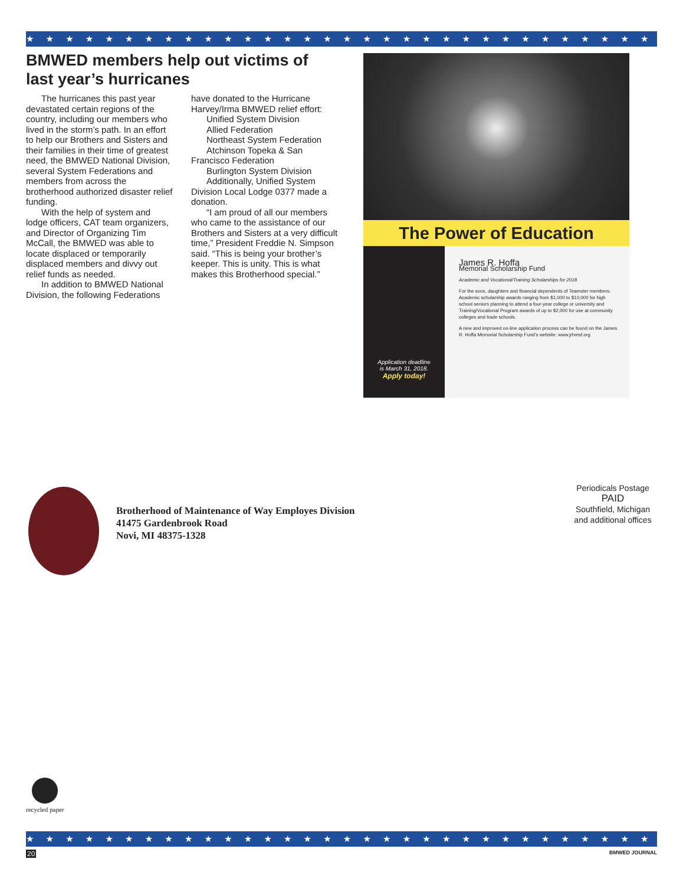★ ★ ★ ★ ★ ★ ★ ★ ★ ★ ★ ★ ★ ★ ★ ★ ★ ★ ★ ★ ★ ★ ★ ★ ★ ★ ★ ★ ★ ★ ★ ★ ★ ★ ★ ★ ★ ★ ★ ★ ★ ★ ★ ★ ★ ★ ★
BMWED members help out victims of last year’s hurricanes
The hurricanes this past year devastated certain regions of the country, including our members who lived in the storm’s path. In an effort to help our Brothers and Sisters and their families in their time of greatest need, the BMWED National Division, several System Federations and members from across the brotherhood authorized disaster relief funding.
With the help of system and lodge officers, CAT team organizers, and Director of Organizing Tim McCall, the BMWED was able to locate displaced or temporarily displaced members and divvy out relief funds as needed.
In addition to BMWED National Division, the following Federations have donated to the Hurricane Harvey/Irma BMWED relief effort:
Unified System Division
Allied Federation
Northeast System Federation
Atchinson Topeka & San Francisco Federation
Burlington System Division
Additionally, Unified System Division Local Lodge 0377 made a donation.
“I am proud of all our members who came to the assistance of our Brothers and Sisters at a very difficult time,” President Freddie N. Simpson said. “This is being your brother’s keeper. This is unity. This is what makes this Brotherhood special.”
The Power of Education
Application deadline
is March 31, 2018.
Apply today!
James R. Hoffa
Memorial Scholarship Fund
Academic and Vocational/Training Scholarships for 2018
For the sons, daughters and financial dependents of Teamster members. Academic scholarship awards ranging from $1,000 to $10,000 for high school seniors planning to attend a four-year college or university and Training/Vocational Program awards of up to $2,000 for use at community colleges and trade schools.
A new and improved on-line application process can be found on the James R. Hoffa Memorial Scholarship Fund’s website: www.jrhmsf.org
Brotherhood of Maintenance of Way Employes Division
41475 Gardenbrook Road
Novi, MI 48375-1328
Periodicals Postage
PAID
Southfield, Michigan
and additional offices
recycled paper
★ ★ ★ ★ ★ ★ ★ ★ ★ ★ ★ ★ ★ ★ ★ ★ ★ ★ ★ ★ ★ ★ ★ ★ ★ ★ ★ ★ ★ ★ ★ ★ ★ ★ ★ ★ ★ ★ ★ ★ ★ ★ ★ ★ ★ ★ ★
20 BMWED JOURNAL